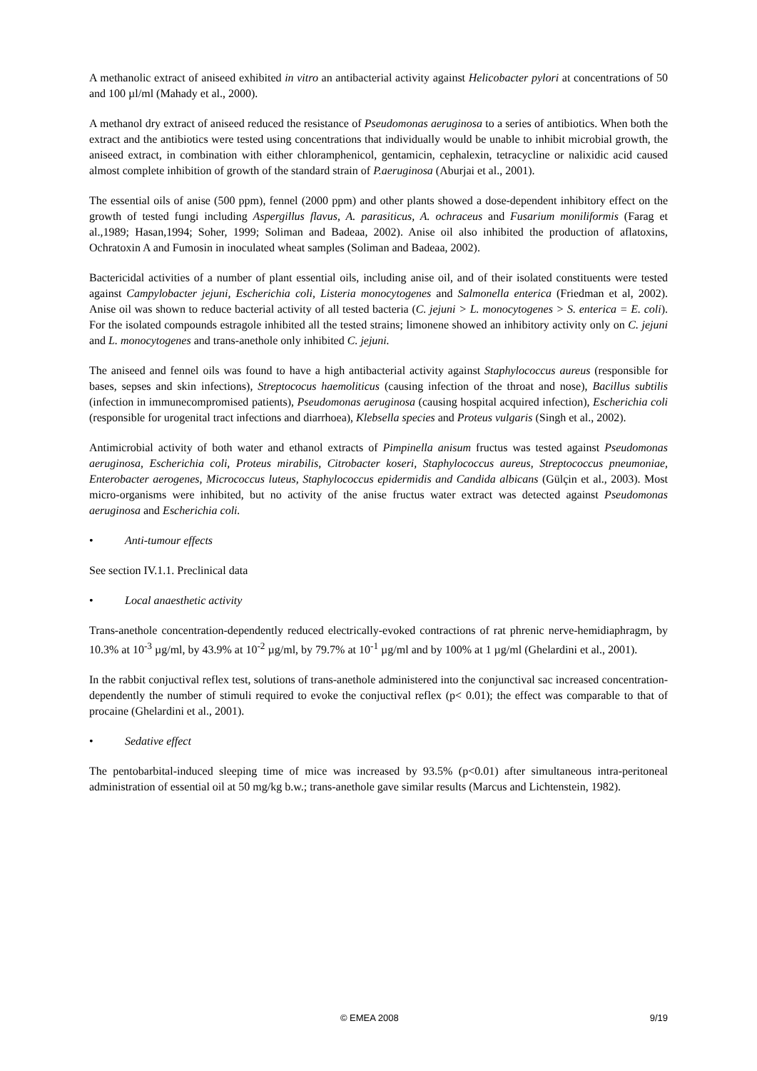A methanolic extract of aniseed exhibited in vitro an antibacterial activity against Helicobacter pylori at concentrations of 50 and 100 µl/ml (Mahady et al., 2000).
A methanol dry extract of aniseed reduced the resistance of Pseudomonas aeruginosa to a series of antibiotics. When both the extract and the antibiotics were tested using concentrations that individually would be unable to inhibit microbial growth, the aniseed extract, in combination with either chloramphenicol, gentamicin, cephalexin, tetracycline or nalixidic acid caused almost complete inhibition of growth of the standard strain of P.aeruginosa (Aburjai et al., 2001).
The essential oils of anise (500 ppm), fennel (2000 ppm) and other plants showed a dose-dependent inhibitory effect on the growth of tested fungi including Aspergillus flavus, A. parasiticus, A. ochraceus and Fusarium moniliformis (Farag et al.,1989; Hasan,1994; Soher, 1999; Soliman and Badeaa, 2002). Anise oil also inhibited the production of aflatoxins, Ochratoxin A and Fumosin in inoculated wheat samples (Soliman and Badeaa, 2002).
Bactericidal activities of a number of plant essential oils, including anise oil, and of their isolated constituents were tested against Campylobacter jejuni, Escherichia coli, Listeria monocytogenes and Salmonella enterica (Friedman et al, 2002). Anise oil was shown to reduce bacterial activity of all tested bacteria (C. jejuni > L. monocytogenes > S. enterica = E. coli). For the isolated compounds estragole inhibited all the tested strains; limonene showed an inhibitory activity only on C. jejuni and L. monocytogenes and trans-anethole only inhibited C. jejuni.
The aniseed and fennel oils was found to have a high antibacterial activity against Staphylococcus aureus (responsible for bases, sepses and skin infections), Streptococus haemoliticus (causing infection of the throat and nose), Bacillus subtilis (infection in immunecompromised patients), Pseudomonas aeruginosa (causing hospital acquired infection), Escherichia coli (responsible for urogenital tract infections and diarrhoea), Klebsella species and Proteus vulgaris (Singh et al., 2002).
Antimicrobial activity of both water and ethanol extracts of Pimpinella anisum fructus was tested against Pseudomonas aeruginosa, Escherichia coli, Proteus mirabilis, Citrobacter koseri, Staphylococcus aureus, Streptococcus pneumoniae, Enterobacter aerogenes, Micrococcus luteus, Staphylococcus epidermidis and Candida albicans (Gülçin et al., 2003). Most micro-organisms were inhibited, but no activity of the anise fructus water extract was detected against Pseudomonas aeruginosa and Escherichia coli.
• Anti-tumour effects
See section IV.1.1. Preclinical data
• Local anaesthetic activity
Trans-anethole concentration-dependently reduced electrically-evoked contractions of rat phrenic nerve-hemidiaphragm, by 10.3% at 10<sup>-3</sup> µg/ml, by 43.9% at 10<sup>-2</sup> µg/ml, by 79.7% at 10<sup>-1</sup> µg/ml and by 100% at 1 µg/ml (Ghelardini et al., 2001).
In the rabbit conjuctival reflex test, solutions of trans-anethole administered into the conjunctival sac increased concentration-dependently the number of stimuli required to evoke the conjuctival reflex (p< 0.01); the effect was comparable to that of procaine (Ghelardini et al., 2001).
• Sedative effect
The pentobarbital-induced sleeping time of mice was increased by 93.5% (p<0.01) after simultaneous intra-peritoneal administration of essential oil at 50 mg/kg b.w.; trans-anethole gave similar results (Marcus and Lichtenstein, 1982).
© EMEA 2008 9/19